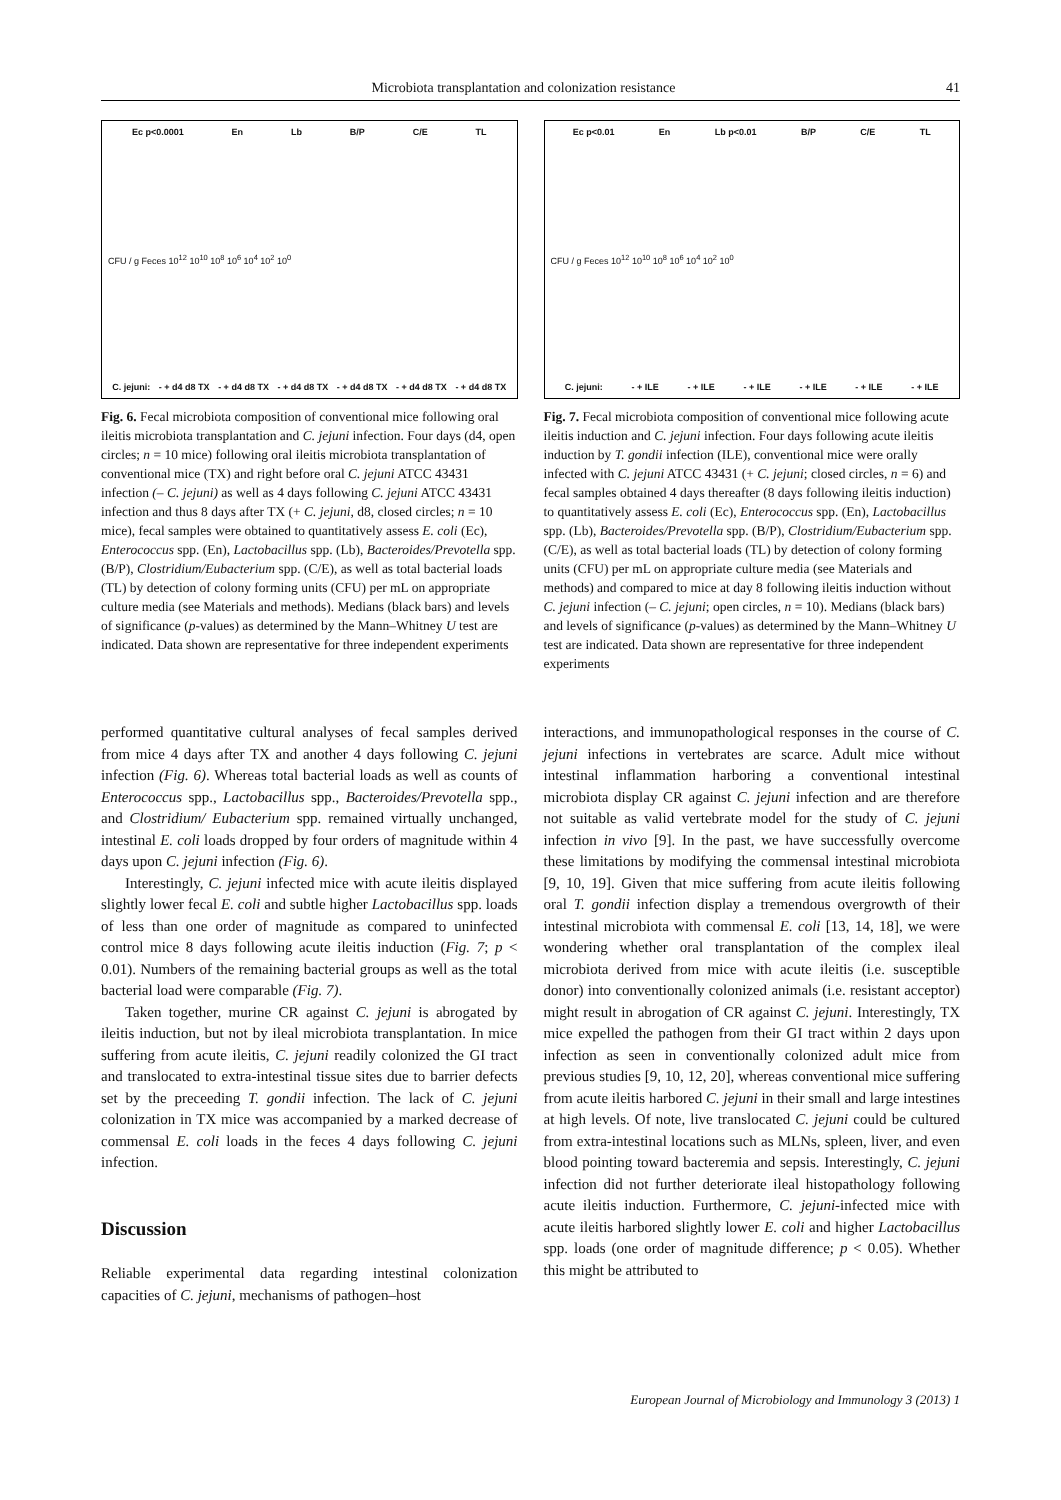Microbiota transplantation and colonization resistance 41
Ec p<0.0001 En Lb B/P C/E TL
CFU / g Feces 10<sup>12</sup> 10<sup>10</sup> 10<sup>8</sup> 10<sup>6</sup> 10<sup>4</sup> 10<sup>2</sup> 10<sup>0</sup>
C. jejuni: - + d4 d8 TX - + d4 d8 TX - + d4 d8 TX - + d4 d8 TX - + d4 d8 TX - + d4 d8 TX
Fig. 6. Fecal microbiota composition of conventional mice following oral ileitis microbiota transplantation and C. jejuni infection. Four days (d4, open circles; n = 10 mice) following oral ileitis microbiota transplantation of conventional mice (TX) and right before oral C. jejuni ATCC 43431 infection (– C. jejuni) as well as 4 days following C. jejuni ATCC 43431 infection and thus 8 days after TX (+ C. jejuni, d8, closed circles; n = 10 mice), fecal samples were obtained to quantitatively assess E. coli (Ec), Enterococcus spp. (En), Lactobacillus spp. (Lb), Bacteroides/Prevotella spp. (B/P), Clostridium/Eubacterium spp. (C/E), as well as total bacterial loads (TL) by detection of colony forming units (CFU) per mL on appropriate culture media (see Materials and methods). Medians (black bars) and levels of significance (p-values) as determined by the Mann–Whitney U test are indicated. Data shown are representative for three independent experiments
Ec p<0.01 En Lb p<0.01 B/P C/E TL
CFU / g Feces 10<sup>12</sup> 10<sup>10</sup> 10<sup>8</sup> 10<sup>6</sup> 10<sup>4</sup> 10<sup>2</sup> 10<sup>0</sup>
C. jejuni: - + ILE - + ILE - + ILE - + ILE - + ILE - + ILE
Fig. 7. Fecal microbiota composition of conventional mice following acute ileitis induction and C. jejuni infection. Four days following acute ileitis induction by T. gondii infection (ILE), conventional mice were orally infected with C. jejuni ATCC 43431 (+ C. jejuni; closed circles, n = 6) and fecal samples obtained 4 days thereafter (8 days following ileitis induction) to quantitatively assess E. coli (Ec), Enterococcus spp. (En), Lactobacillus spp. (Lb), Bacteroides/Prevotella spp. (B/P), Clostridium/Eubacterium spp. (C/E), as well as total bacterial loads (TL) by detection of colony forming units (CFU) per mL on appropriate culture media (see Materials and methods) and compared to mice at day 8 following ileitis induction without C. jejuni infection (– C. jejuni; open circles, n = 10). Medians (black bars) and levels of significance (p-values) as determined by the Mann–Whitney U test are indicated. Data shown are representative for three independent experiments
performed quantitative cultural analyses of fecal samples derived from mice 4 days after TX and another 4 days following C. jejuni infection (Fig. 6). Whereas total bacterial loads as well as counts of Enterococcus spp., Lactobacillus spp., Bacteroides/Prevotella spp., and Clostridium/ Eubacterium spp. remained virtually unchanged, intestinal E. coli loads dropped by four orders of magnitude within 4 days upon C. jejuni infection (Fig. 6).
Interestingly, C. jejuni infected mice with acute ileitis displayed slightly lower fecal E. coli and subtle higher Lactobacillus spp. loads of less than one order of magnitude as compared to uninfected control mice 8 days following acute ileitis induction (Fig. 7; p < 0.01). Numbers of the remaining bacterial groups as well as the total bacterial load were comparable (Fig. 7).
Taken together, murine CR against C. jejuni is abrogated by ileitis induction, but not by ileal microbiota transplantation. In mice suffering from acute ileitis, C. jejuni readily colonized the GI tract and translocated to extra-intestinal tissue sites due to barrier defects set by the preceeding T. gondii infection. The lack of C. jejuni colonization in TX mice was accompanied by a marked decrease of commensal E. coli loads in the feces 4 days following C. jejuni infection.
Discussion
Reliable experimental data regarding intestinal colonization capacities of C. jejuni, mechanisms of pathogen–host
interactions, and immunopathological responses in the course of C. jejuni infections in vertebrates are scarce. Adult mice without intestinal inflammation harboring a conventional intestinal microbiota display CR against C. jejuni infection and are therefore not suitable as valid vertebrate model for the study of C. jejuni infection in vivo [9]. In the past, we have successfully overcome these limitations by modifying the commensal intestinal microbiota [9, 10, 19]. Given that mice suffering from acute ileitis following oral T. gondii infection display a tremendous overgrowth of their intestinal microbiota with commensal E. coli [13, 14, 18], we were wondering whether oral transplantation of the complex ileal microbiota derived from mice with acute ileitis (i.e. susceptible donor) into conventionally colonized animals (i.e. resistant acceptor) might result in abrogation of CR against C. jejuni. Interestingly, TX mice expelled the pathogen from their GI tract within 2 days upon infection as seen in conventionally colonized adult mice from previous studies [9, 10, 12, 20], whereas conventional mice suffering from acute ileitis harbored C. jejuni in their small and large intestines at high levels. Of note, live translocated C. jejuni could be cultured from extra-intestinal locations such as MLNs, spleen, liver, and even blood pointing toward bacteremia and sepsis. Interestingly, C. jejuni infection did not further deteriorate ileal histopathology following acute ileitis induction. Furthermore, C. jejuni-infected mice with acute ileitis harbored slightly lower E. coli and higher Lactobacillus spp. loads (one order of magnitude difference; p < 0.05). Whether this might be attributed to
European Journal of Microbiology and Immunology 3 (2013) 1